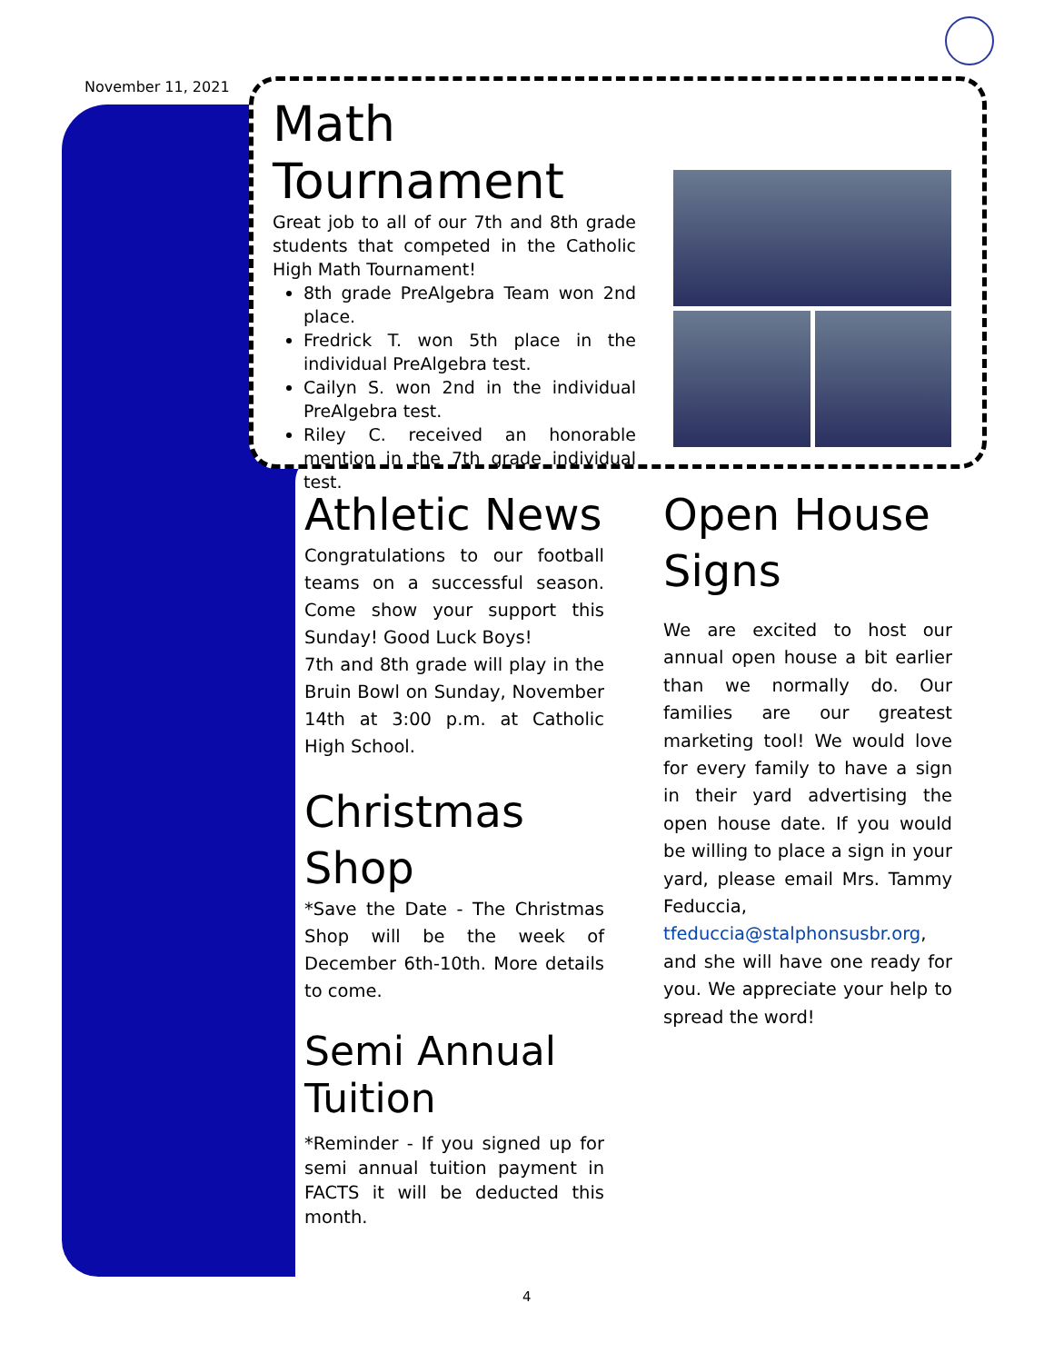November 11, 2021
Math Tournament
Great job to all of our 7th and 8th grade students that competed in the Catholic High Math Tournament!
8th grade PreAlgebra Team won 2nd place.
Fredrick T. won 5th place in the individual PreAlgebra test.
Cailyn S. won 2nd in the individual PreAlgebra test.
Riley C. received an honorable mention in the 7th grade individual test.
Athletic News
Congratulations to our football teams on a successful season. Come show your support this Sunday! Good Luck Boys!
7th and 8th grade will play in the Bruin Bowl on Sunday, November 14th at 3:00 p.m. at Catholic High School.
Christmas Shop
*Save the Date - The Christmas Shop will be the week of December 6th-10th. More details to come.
Semi Annual Tuition
*Reminder - If you signed up for semi annual tuition payment in FACTS it will be deducted this month.
Open House Signs
We are excited to host our annual open house a bit earlier than we normally do. Our families are our greatest marketing tool! We would love for every family to have a sign in their yard advertising the open house date. If you would be willing to place a sign in your yard, please email Mrs. Tammy Feduccia, tfeduccia@stalphonsusbr.org, and she will have one ready for you. We appreciate your help to spread the word!
4